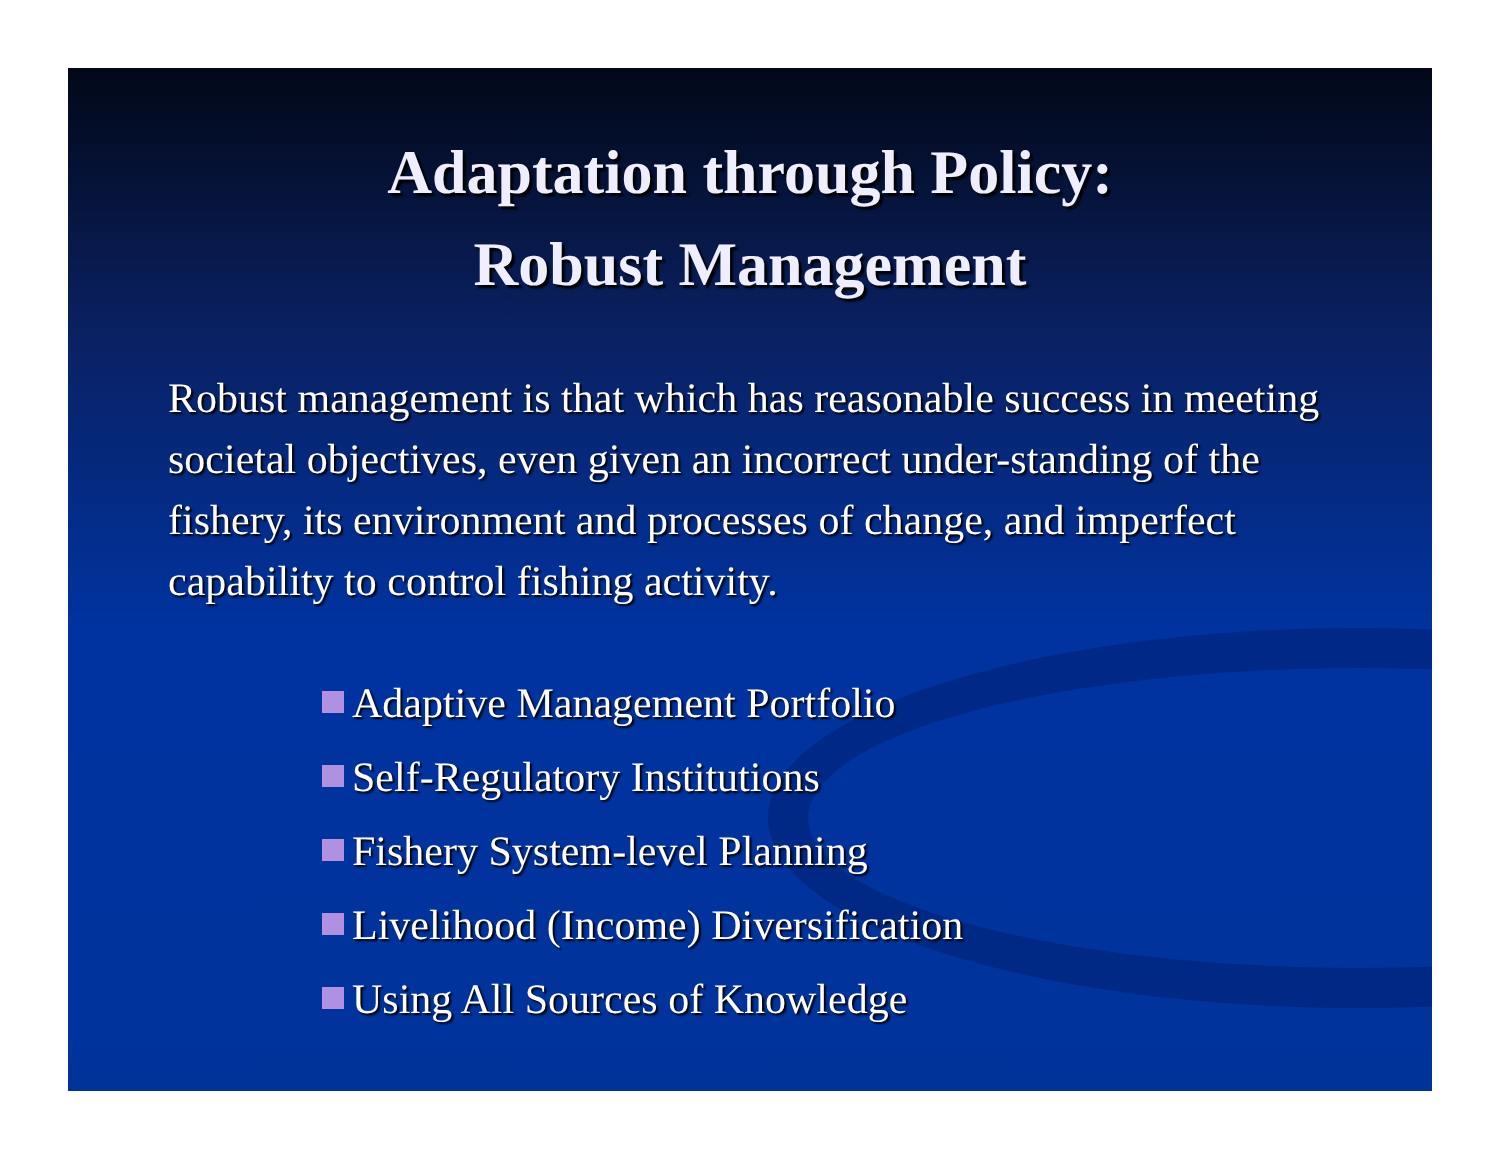Adaptation through Policy:
Robust Management
Robust management is that which has reasonable success in meeting societal objectives, even given an incorrect under-standing of the fishery, its environment and processes of change, and imperfect capability to control fishing activity.
Adaptive Management Portfolio
Self-Regulatory Institutions
Fishery System-level Planning
Livelihood (Income) Diversification
Using All Sources of Knowledge